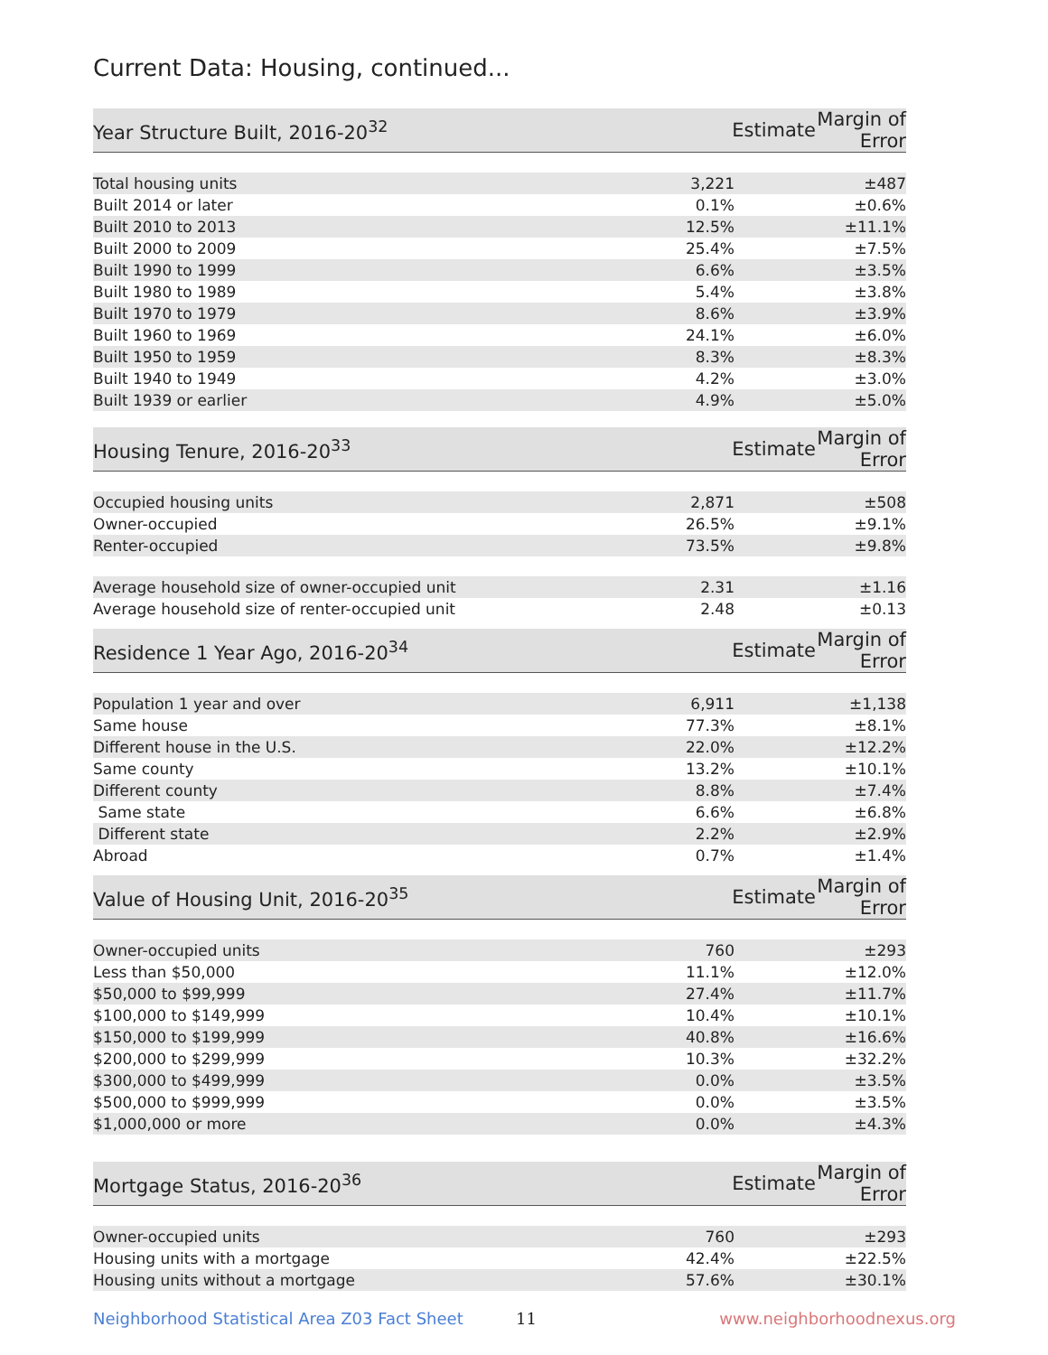Current Data: Housing, continued...
| Year Structure Built, 2016-20<sup>32</sup> | Estimate | Margin of Error |
| --- | --- | --- |
| Total housing units | 3,221 | ±487 |
| Built 2014 or later | 0.1% | ±0.6% |
| Built 2010 to 2013 | 12.5% | ±11.1% |
| Built 2000 to 2009 | 25.4% | ±7.5% |
| Built 1990 to 1999 | 6.6% | ±3.5% |
| Built 1980 to 1989 | 5.4% | ±3.8% |
| Built 1970 to 1979 | 8.6% | ±3.9% |
| Built 1960 to 1969 | 24.1% | ±6.0% |
| Built 1950 to 1959 | 8.3% | ±8.3% |
| Built 1940 to 1949 | 4.2% | ±3.0% |
| Built 1939 or earlier | 4.9% | ±5.0% |
| Housing Tenure, 2016-20<sup>33</sup> | Estimate | Margin of Error |
| --- | --- | --- |
| Occupied housing units | 2,871 | ±508 |
| Owner-occupied | 26.5% | ±9.1% |
| Renter-occupied | 73.5% | ±9.8% |
| Average household size of owner-occupied unit | 2.31 | ±1.16 |
| Average household size of renter-occupied unit | 2.48 | ±0.13 |
| Residence 1 Year Ago, 2016-20<sup>34</sup> | Estimate | Margin of Error |
| --- | --- | --- |
| Population 1 year and over | 6,911 | ±1,138 |
| Same house | 77.3% | ±8.1% |
| Different house in the U.S. | 22.0% | ±12.2% |
| Same county | 13.2% | ±10.1% |
| Different county | 8.8% | ±7.4% |
| Same state | 6.6% | ±6.8% |
| Different state | 2.2% | ±2.9% |
| Abroad | 0.7% | ±1.4% |
| Value of Housing Unit, 2016-20<sup>35</sup> | Estimate | Margin of Error |
| --- | --- | --- |
| Owner-occupied units | 760 | ±293 |
| Less than $50,000 | 11.1% | ±12.0% |
| $50,000 to $99,999 | 27.4% | ±11.7% |
| $100,000 to $149,999 | 10.4% | ±10.1% |
| $150,000 to $199,999 | 40.8% | ±16.6% |
| $200,000 to $299,999 | 10.3% | ±32.2% |
| $300,000 to $499,999 | 0.0% | ±3.5% |
| $500,000 to $999,999 | 0.0% | ±3.5% |
| $1,000,000 or more | 0.0% | ±4.3% |
| Mortgage Status, 2016-20<sup>36</sup> | Estimate | Margin of Error |
| --- | --- | --- |
| Owner-occupied units | 760 | ±293 |
| Housing units with a mortgage | 42.4% | ±22.5% |
| Housing units without a mortgage | 57.6% | ±30.1% |
Neighborhood Statistical Area Z03 Fact Sheet 11 www.neighborhoodnexus.org